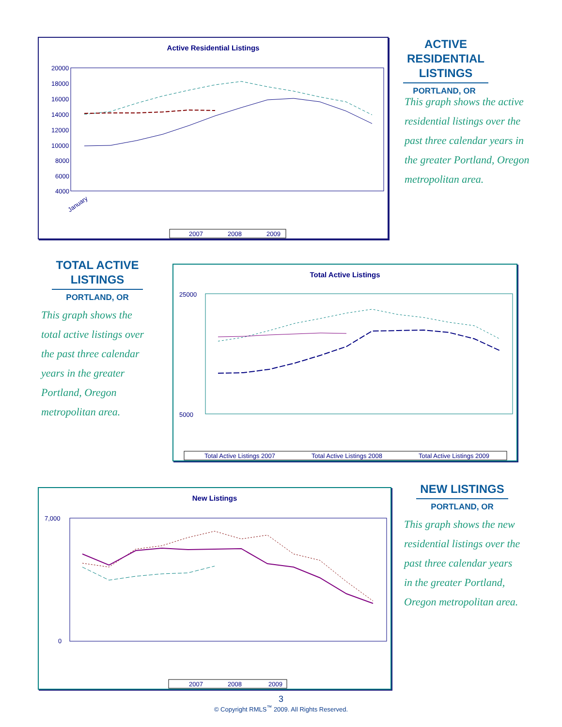Active Residential Listings
20000
18000
16000
14000
12000
10000
8000
6000
4000
January
2007
2008
2009
ACTIVE
RESIDENTIAL
LISTINGS
PORTLAND, OR
This graph shows the active residential listings over the past three calendar years in the greater Portland, Oregon metropolitan area.
TOTAL ACTIVE
LISTINGS
PORTLAND, OR
This graph shows the total active listings over the past three calendar years in the greater Portland, Oregon metropolitan area.
Total Active Listings
25000
5000
Total Active Listings 2007
Total Active Listings 2008
Total Active Listings 2009
New Listings
7,000
0
2007
2008
2009
NEW LISTINGS
PORTLAND, OR
This graph shows the new residential listings over the past three calendar years in the greater Portland, Oregon metropolitan area.
3
© Copyright RMLS<sup>™</sup> 2009. All Rights Reserved.